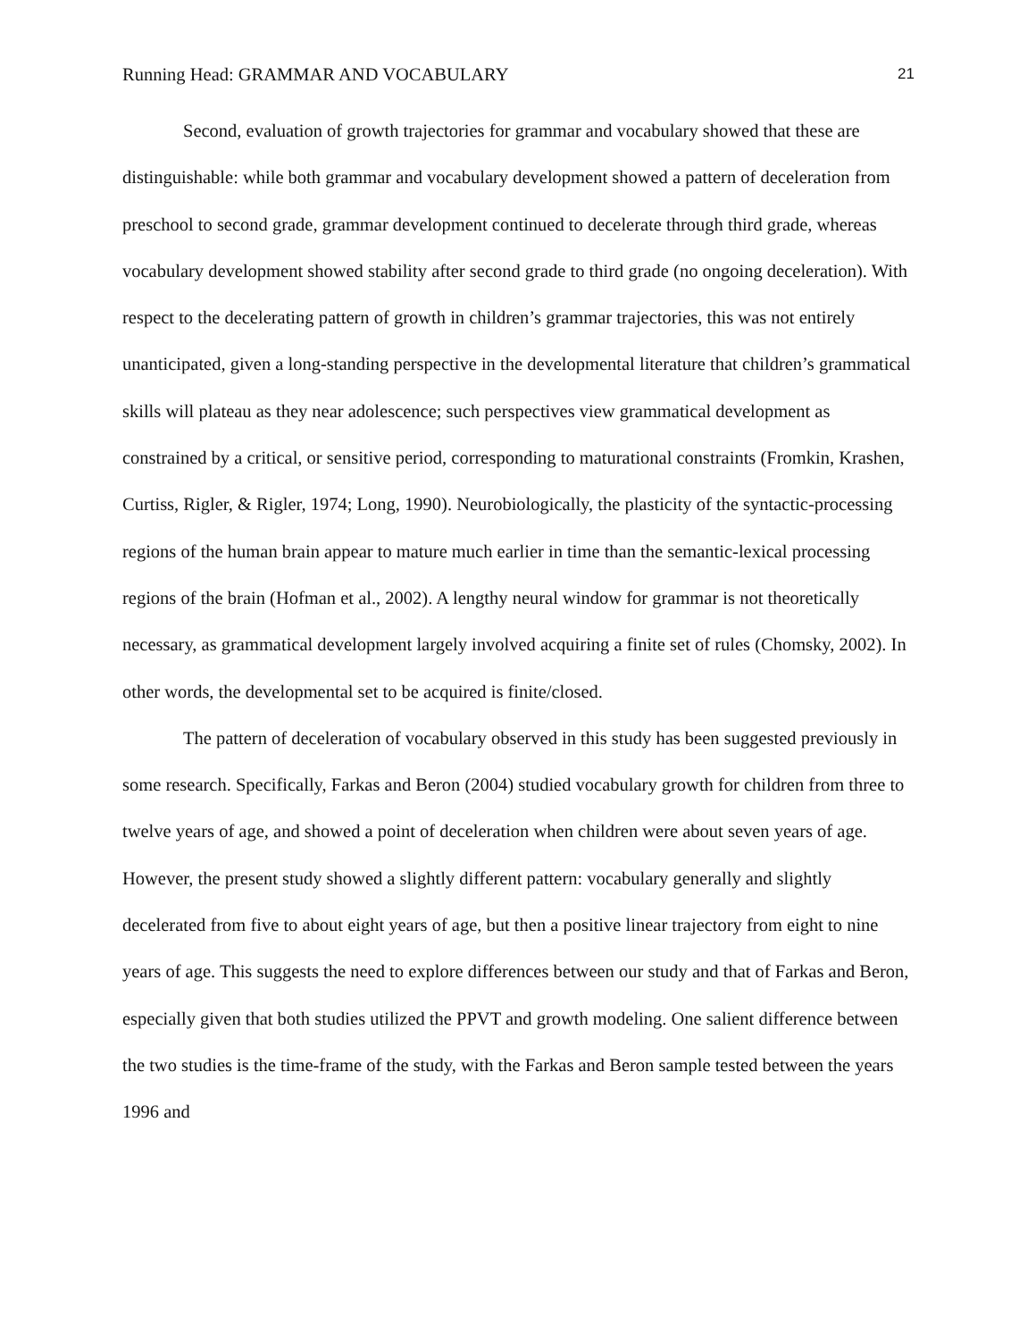Running Head: GRAMMAR AND VOCABULARY 21
Second, evaluation of growth trajectories for grammar and vocabulary showed that these are distinguishable: while both grammar and vocabulary development showed a pattern of deceleration from preschool to second grade, grammar development continued to decelerate through third grade, whereas vocabulary development showed stability after second grade to third grade (no ongoing deceleration). With respect to the decelerating pattern of growth in children’s grammar trajectories, this was not entirely unanticipated, given a long-standing perspective in the developmental literature that children’s grammatical skills will plateau as they near adolescence; such perspectives view grammatical development as constrained by a critical, or sensitive period, corresponding to maturational constraints (Fromkin, Krashen, Curtiss, Rigler, & Rigler, 1974; Long, 1990). Neurobiologically, the plasticity of the syntactic-processing regions of the human brain appear to mature much earlier in time than the semantic-lexical processing regions of the brain (Hofman et al., 2002). A lengthy neural window for grammar is not theoretically necessary, as grammatical development largely involved acquiring a finite set of rules (Chomsky, 2002). In other words, the developmental set to be acquired is finite/closed.
The pattern of deceleration of vocabulary observed in this study has been suggested previously in some research. Specifically, Farkas and Beron (2004) studied vocabulary growth for children from three to twelve years of age, and showed a point of deceleration when children were about seven years of age. However, the present study showed a slightly different pattern: vocabulary generally and slightly decelerated from five to about eight years of age, but then a positive linear trajectory from eight to nine years of age. This suggests the need to explore differences between our study and that of Farkas and Beron, especially given that both studies utilized the PPVT and growth modeling. One salient difference between the two studies is the time-frame of the study, with the Farkas and Beron sample tested between the years 1996 and